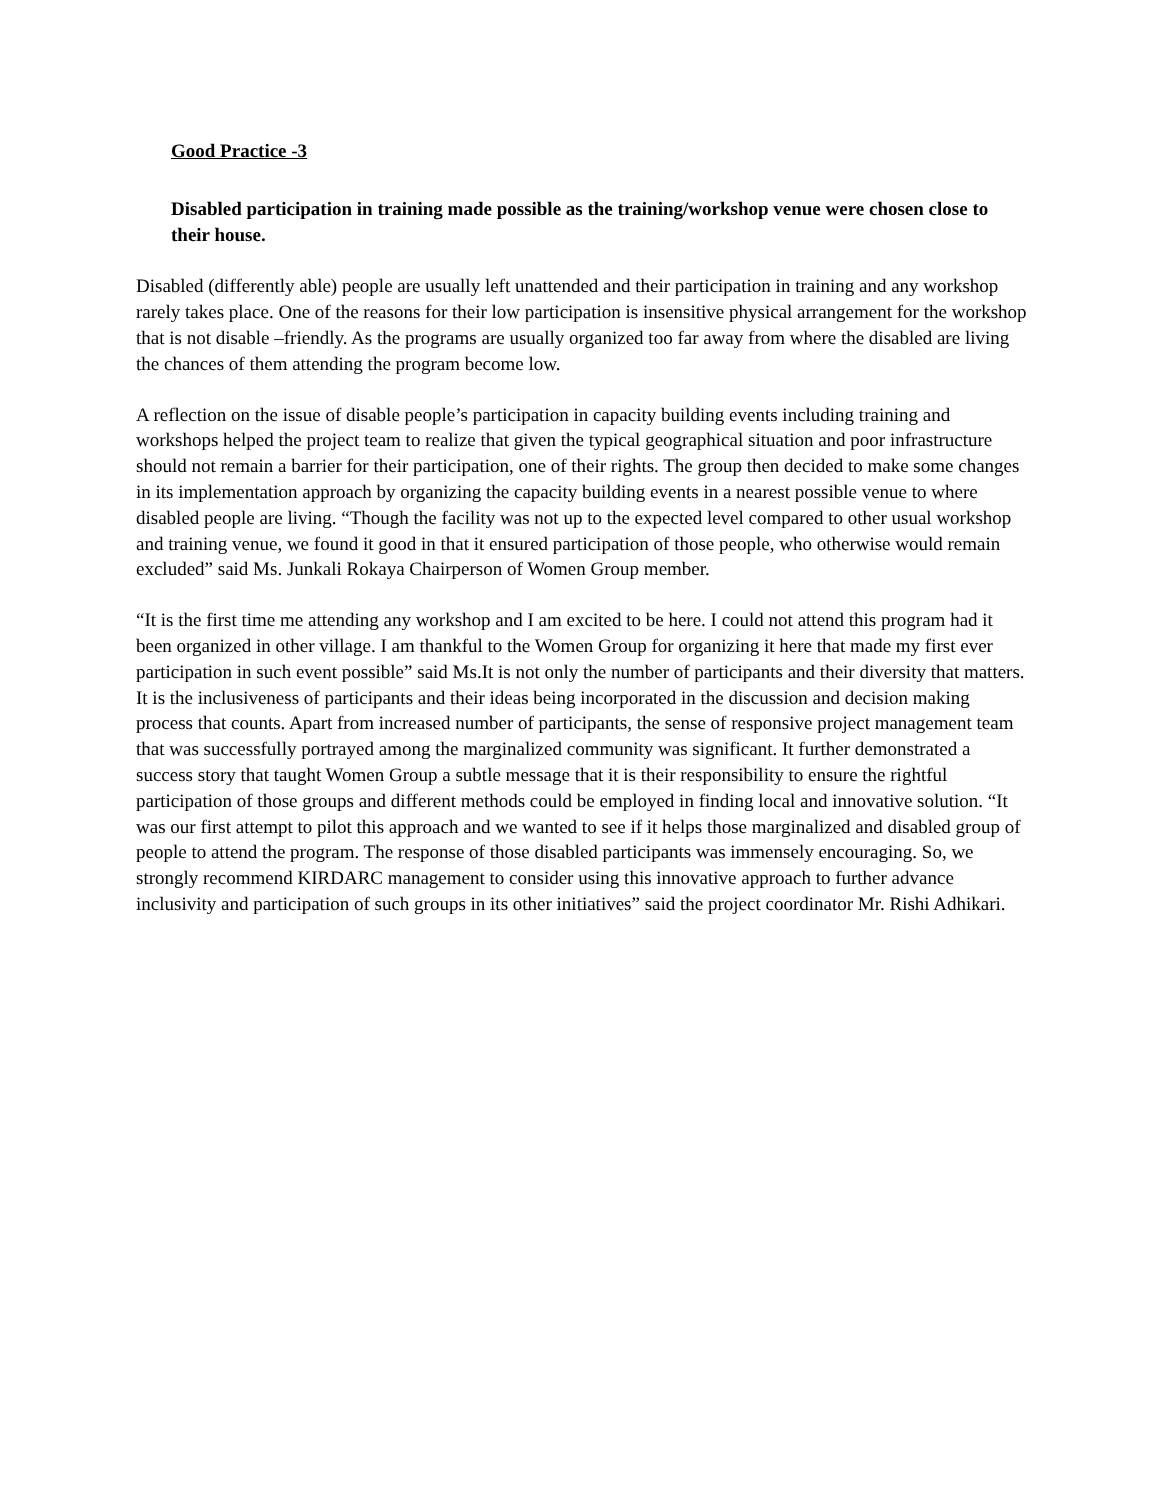Good Practice -3
Disabled participation in training made possible as the training/workshop venue were chosen close to their house.
Disabled (differently able) people are usually left unattended and their participation in training and any workshop rarely takes place. One of the reasons for their low participation is insensitive physical arrangement for the workshop that is not disable –friendly. As the programs are usually organized too far away from where the disabled are living the chances of them attending the program become low.
A reflection on the issue of disable people’s participation in capacity building events including training and workshops helped the project team to realize that given the typical geographical situation and poor infrastructure should not remain a barrier for their participation, one of their rights. The group then decided to make some changes in its implementation approach by organizing the capacity building events in a nearest possible venue to where disabled people are living. “Though the facility was not up to the expected level compared to other usual workshop and training venue, we found it good in that it ensured participation of those people, who otherwise would remain excluded” said Ms. Junkali Rokaya Chairperson of Women Group member.
“It is the first time me attending any workshop and I am excited to be here. I could not attend this program had it been organized in other village. I am thankful to the Women Group for organizing it here that made my first ever participation in such event possible” said Ms.It is not only the number of participants and their diversity that matters. It is the inclusiveness of participants and their ideas being incorporated in the discussion and decision making process that counts. Apart from increased number of participants, the sense of responsive project management team that was successfully portrayed among the marginalized community was significant. It further demonstrated a success story that taught Women Group a subtle message that it is their responsibility to ensure the rightful participation of those groups and different methods could be employed in finding local and innovative solution. “It was our first attempt to pilot this approach and we wanted to see if it helps those marginalized and disabled group of people to attend the program. The response of those disabled participants was immensely encouraging. So, we strongly recommend KIRDARC management to consider using this innovative approach to further advance inclusivity and participation of such groups in its other initiatives” said the project coordinator Mr. Rishi Adhikari.